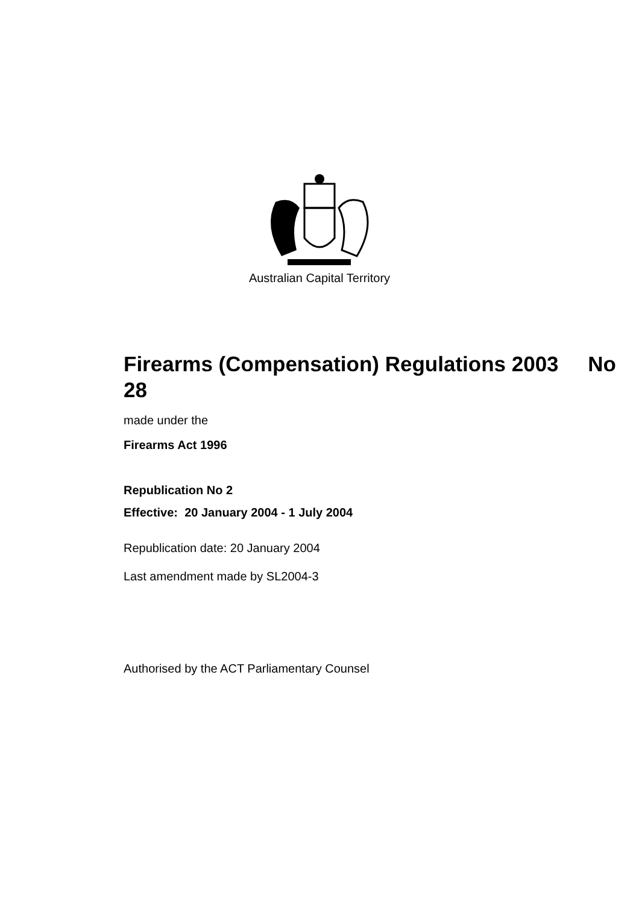Australian Capital Territory
Firearms (Compensation) Regulations 2003 No 28
made under the
Firearms Act 1996
Republication No 2
Effective: 20 January 2004 - 1 July 2004
Republication date: 20 January 2004
Last amendment made by SL2004-3
Authorised by the ACT Parliamentary Counsel